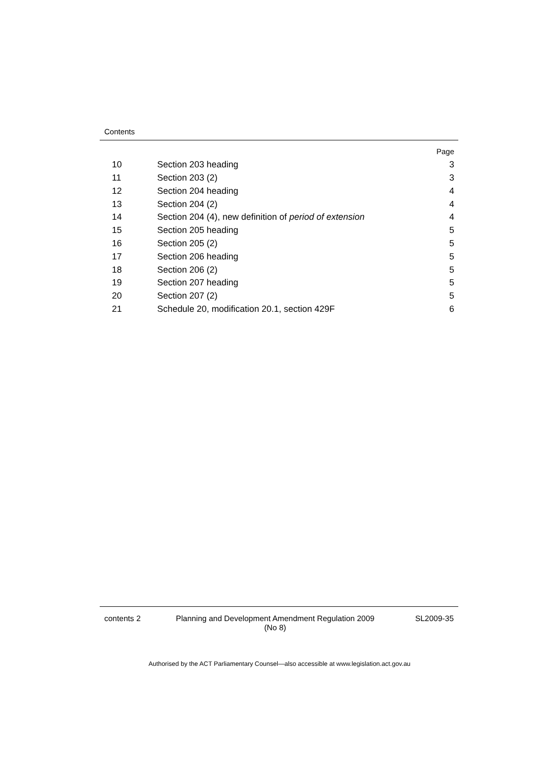Contents
| | | Page |
| 10 | Section 203 heading | 3 |
| 11 | Section 203 (2) | 3 |
| 12 | Section 204 heading | 4 |
| 13 | Section 204 (2) | 4 |
| 14 | Section 204 (4), new definition of period of extension | 4 |
| 15 | Section 205 heading | 5 |
| 16 | Section 205 (2) | 5 |
| 17 | Section 206 heading | 5 |
| 18 | Section 206 (2) | 5 |
| 19 | Section 207 heading | 5 |
| 20 | Section 207 (2) | 5 |
| 21 | Schedule 20, modification 20.1, section 429F | 6 |
contents 2 Planning and Development Amendment Regulation 2009
(No 8)
SL2009-35
Authorised by the ACT Parliamentary Counsel—also accessible at www.legislation.act.gov.au